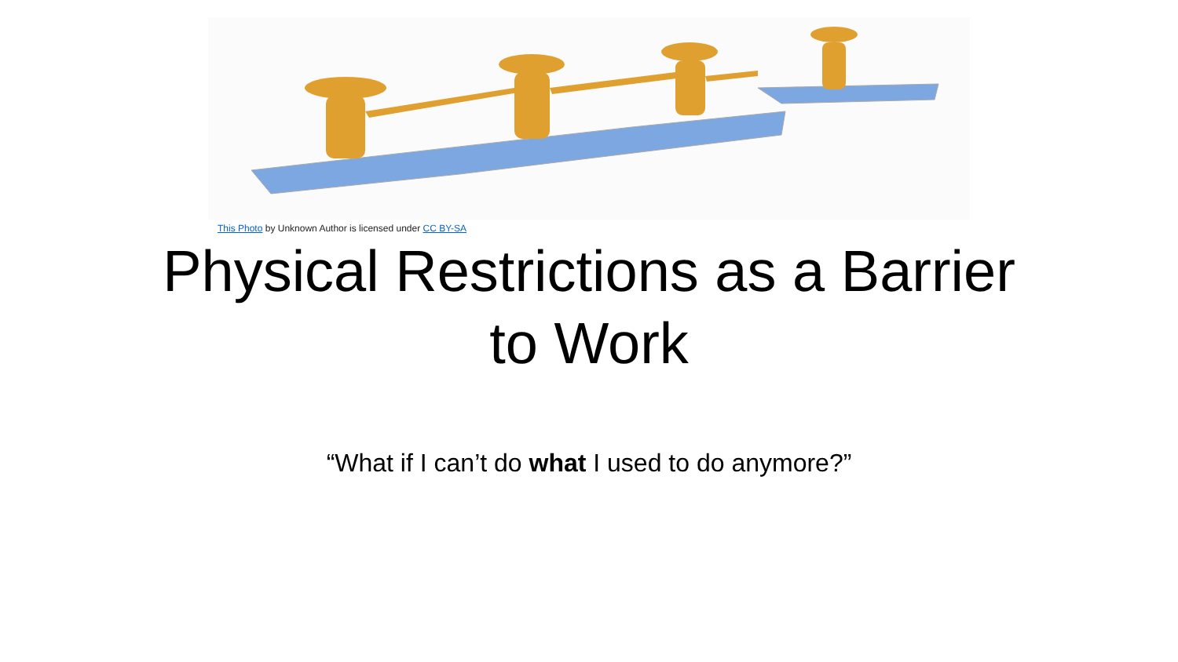This Photo by Unknown Author is licensed under CC BY-SA
Physical Restrictions as a Barrier
to Work
“What if I can’t do what I used to do anymore?”